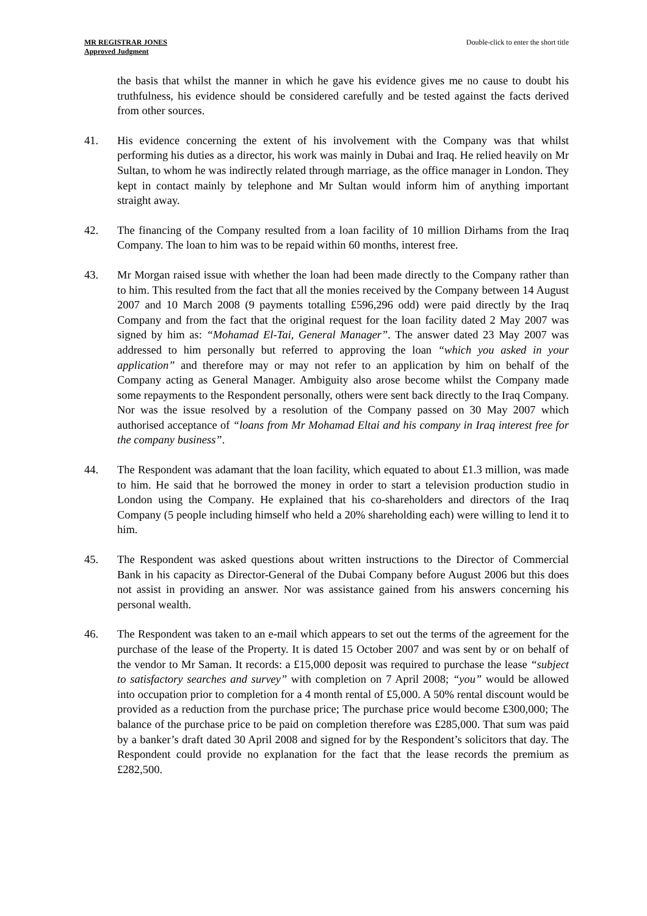MR REGISTRAR JONES
Approved Judgment
Double-click to enter the short title
the basis that whilst the manner in which he gave his evidence gives me no cause to doubt his truthfulness, his evidence should be considered carefully and be tested against the facts derived from other sources.
41. His evidence concerning the extent of his involvement with the Company was that whilst performing his duties as a director, his work was mainly in Dubai and Iraq. He relied heavily on Mr Sultan, to whom he was indirectly related through marriage, as the office manager in London. They kept in contact mainly by telephone and Mr Sultan would inform him of anything important straight away.
42. The financing of the Company resulted from a loan facility of 10 million Dirhams from the Iraq Company. The loan to him was to be repaid within 60 months, interest free.
43. Mr Morgan raised issue with whether the loan had been made directly to the Company rather than to him. This resulted from the fact that all the monies received by the Company between 14 August 2007 and 10 March 2008 (9 payments totalling £596,296 odd) were paid directly by the Iraq Company and from the fact that the original request for the loan facility dated 2 May 2007 was signed by him as: “Mohamad El-Tai, General Manager”. The answer dated 23 May 2007 was addressed to him personally but referred to approving the loan “which you asked in your application” and therefore may or may not refer to an application by him on behalf of the Company acting as General Manager. Ambiguity also arose become whilst the Company made some repayments to the Respondent personally, others were sent back directly to the Iraq Company. Nor was the issue resolved by a resolution of the Company passed on 30 May 2007 which authorised acceptance of “loans from Mr Mohamad Eltai and his company in Iraq interest free for the company business”.
44. The Respondent was adamant that the loan facility, which equated to about £1.3 million, was made to him. He said that he borrowed the money in order to start a television production studio in London using the Company. He explained that his co-shareholders and directors of the Iraq Company (5 people including himself who held a 20% shareholding each) were willing to lend it to him.
45. The Respondent was asked questions about written instructions to the Director of Commercial Bank in his capacity as Director-General of the Dubai Company before August 2006 but this does not assist in providing an answer. Nor was assistance gained from his answers concerning his personal wealth.
46. The Respondent was taken to an e-mail which appears to set out the terms of the agreement for the purchase of the lease of the Property. It is dated 15 October 2007 and was sent by or on behalf of the vendor to Mr Saman. It records: a £15,000 deposit was required to purchase the lease “subject to satisfactory searches and survey” with completion on 7 April 2008; “you” would be allowed into occupation prior to completion for a 4 month rental of £5,000. A 50% rental discount would be provided as a reduction from the purchase price; The purchase price would become £300,000; The balance of the purchase price to be paid on completion therefore was £285,000. That sum was paid by a banker’s draft dated 30 April 2008 and signed for by the Respondent’s solicitors that day. The Respondent could provide no explanation for the fact that the lease records the premium as £282,500.